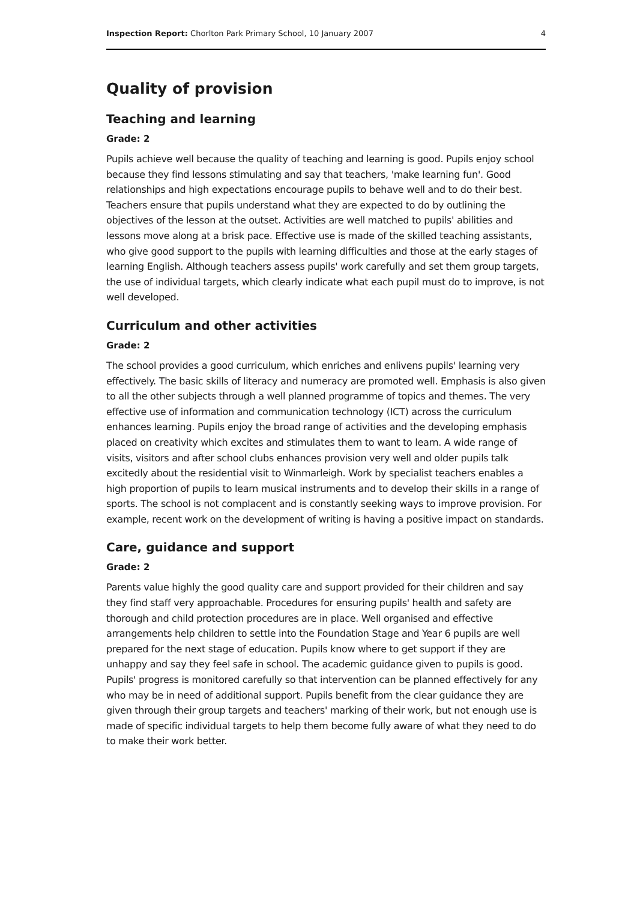Inspection Report: Chorlton Park Primary School, 10 January 2007 4
Quality of provision
Teaching and learning
Grade: 2
Pupils achieve well because the quality of teaching and learning is good. Pupils enjoy school because they find lessons stimulating and say that teachers, 'make learning fun'. Good relationships and high expectations encourage pupils to behave well and to do their best. Teachers ensure that pupils understand what they are expected to do by outlining the objectives of the lesson at the outset. Activities are well matched to pupils' abilities and lessons move along at a brisk pace. Effective use is made of the skilled teaching assistants, who give good support to the pupils with learning difficulties and those at the early stages of learning English. Although teachers assess pupils' work carefully and set them group targets, the use of individual targets, which clearly indicate what each pupil must do to improve, is not well developed.
Curriculum and other activities
Grade: 2
The school provides a good curriculum, which enriches and enlivens pupils' learning very effectively. The basic skills of literacy and numeracy are promoted well. Emphasis is also given to all the other subjects through a well planned programme of topics and themes. The very effective use of information and communication technology (ICT) across the curriculum enhances learning. Pupils enjoy the broad range of activities and the developing emphasis placed on creativity which excites and stimulates them to want to learn. A wide range of visits, visitors and after school clubs enhances provision very well and older pupils talk excitedly about the residential visit to Winmarleigh. Work by specialist teachers enables a high proportion of pupils to learn musical instruments and to develop their skills in a range of sports. The school is not complacent and is constantly seeking ways to improve provision. For example, recent work on the development of writing is having a positive impact on standards.
Care, guidance and support
Grade: 2
Parents value highly the good quality care and support provided for their children and say they find staff very approachable. Procedures for ensuring pupils' health and safety are thorough and child protection procedures are in place. Well organised and effective arrangements help children to settle into the Foundation Stage and Year 6 pupils are well prepared for the next stage of education. Pupils know where to get support if they are unhappy and say they feel safe in school. The academic guidance given to pupils is good. Pupils' progress is monitored carefully so that intervention can be planned effectively for any who may be in need of additional support. Pupils benefit from the clear guidance they are given through their group targets and teachers' marking of their work, but not enough use is made of specific individual targets to help them become fully aware of what they need to do to make their work better.